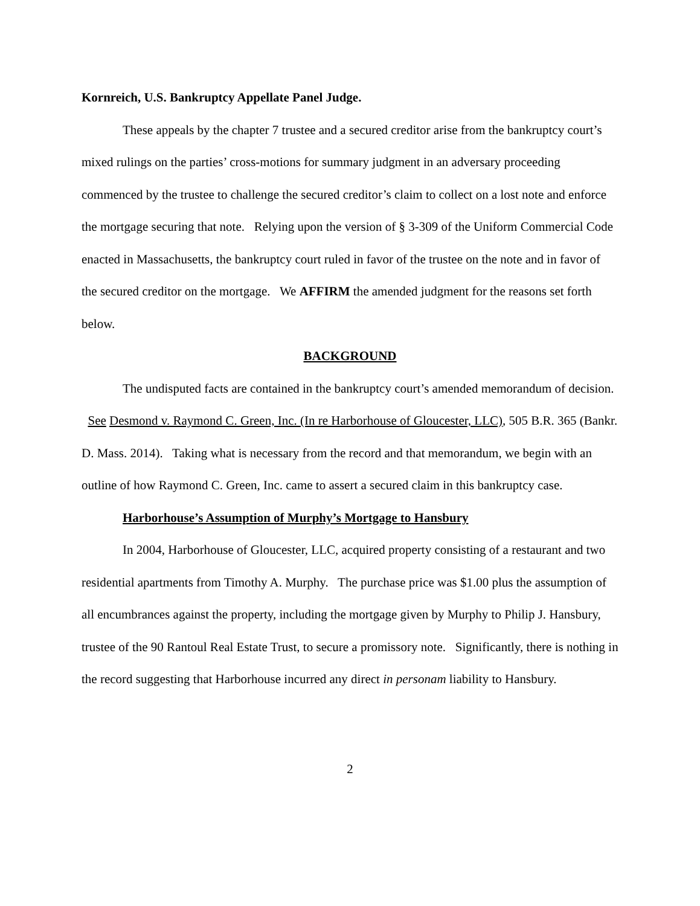Kornreich, U.S. Bankruptcy Appellate Panel Judge.
These appeals by the chapter 7 trustee and a secured creditor arise from the bankruptcy court’s mixed rulings on the parties’ cross-motions for summary judgment in an adversary proceeding commenced by the trustee to challenge the secured creditor’s claim to collect on a lost note and enforce the mortgage securing that note. Relying upon the version of § 3-309 of the Uniform Commercial Code enacted in Massachusetts, the bankruptcy court ruled in favor of the trustee on the note and in favor of the secured creditor on the mortgage. We AFFIRM the amended judgment for the reasons set forth below.
BACKGROUND
The undisputed facts are contained in the bankruptcy court’s amended memorandum of decision. See Desmond v. Raymond C. Green, Inc. (In re Harborhouse of Gloucester, LLC), 505 B.R. 365 (Bankr. D. Mass. 2014). Taking what is necessary from the record and that memorandum, we begin with an outline of how Raymond C. Green, Inc. came to assert a secured claim in this bankruptcy case.
Harborhouse’s Assumption of Murphy’s Mortgage to Hansbury
In 2004, Harborhouse of Gloucester, LLC, acquired property consisting of a restaurant and two residential apartments from Timothy A. Murphy. The purchase price was $1.00 plus the assumption of all encumbrances against the property, including the mortgage given by Murphy to Philip J. Hansbury, trustee of the 90 Rantoul Real Estate Trust, to secure a promissory note. Significantly, there is nothing in the record suggesting that Harborhouse incurred any direct in personam liability to Hansbury.
2